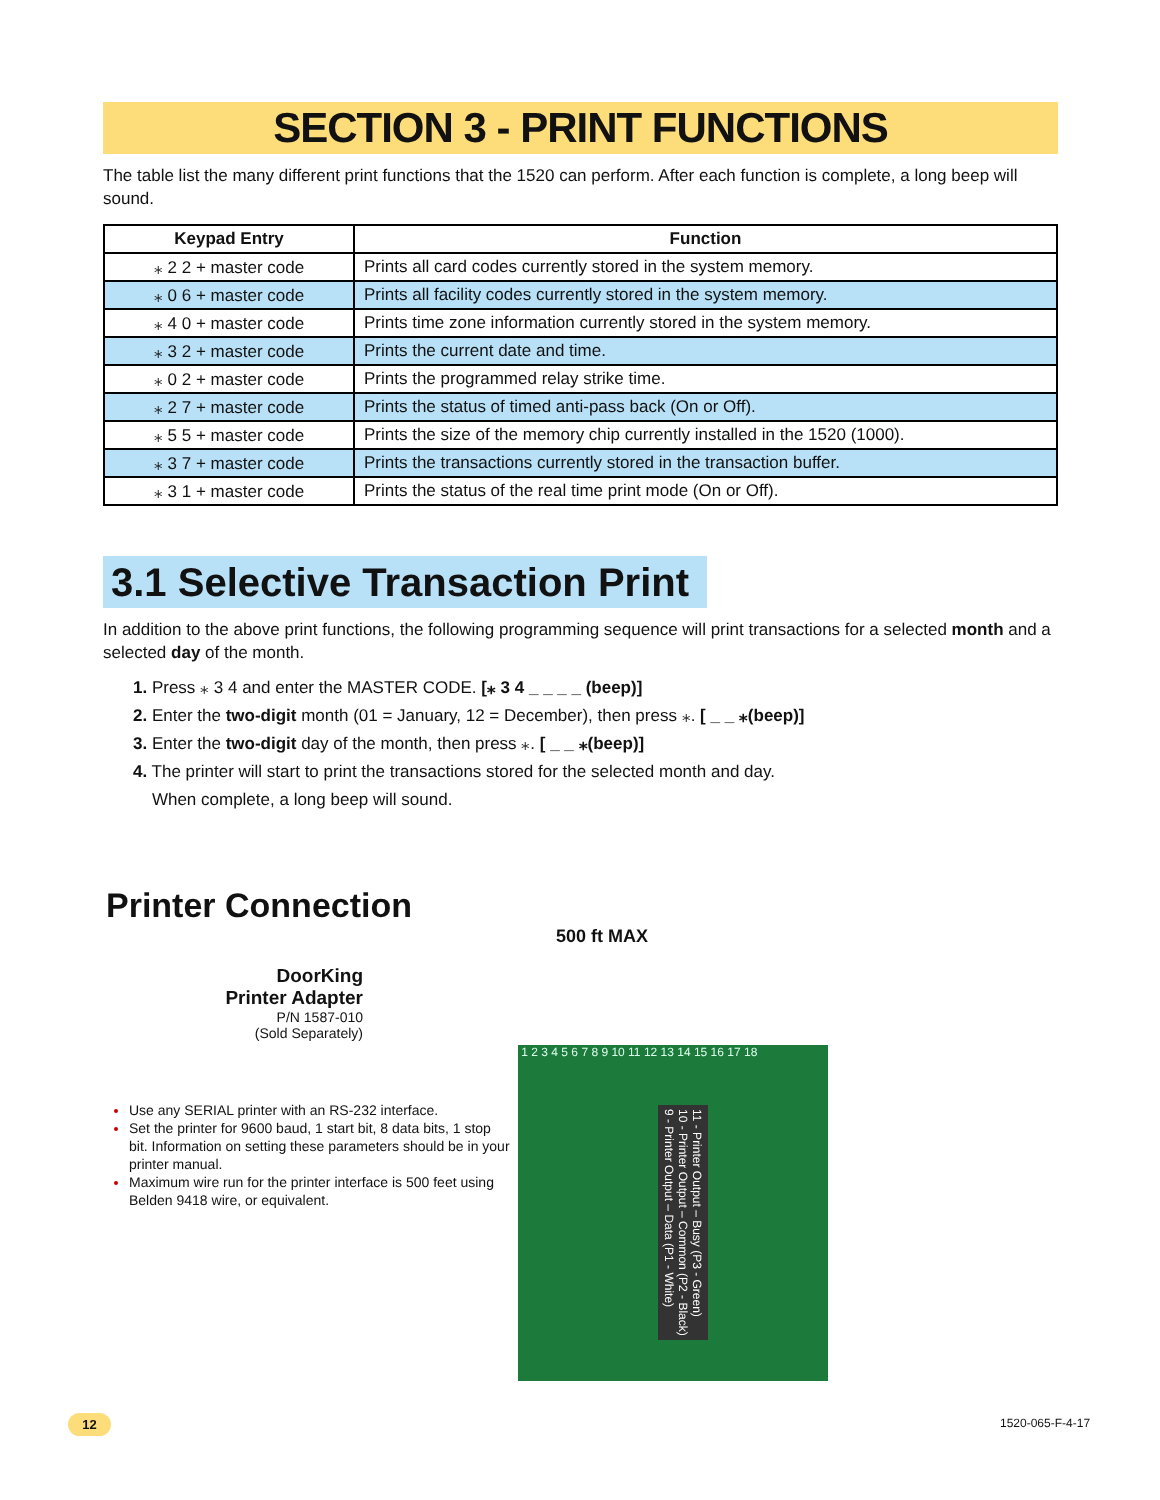SECTION 3 - PRINT FUNCTIONS
The table list the many different print functions that the 1520 can perform. After each function is complete, a long beep will sound.
| Keypad Entry | Function |
| --- | --- |
| ⁎ 2 2 + master code | Prints all card codes currently stored in the system memory. |
| ⁎ 0 6 + master code | Prints all facility codes currently stored in the system memory. |
| ⁎ 4 0 + master code | Prints time zone information currently stored in the system memory. |
| ⁎ 3 2 + master code | Prints the current date and time. |
| ⁎ 0 2 + master code | Prints the programmed relay strike time. |
| ⁎ 2 7 + master code | Prints the status of timed anti-pass back (On or Off). |
| ⁎ 5 5 + master code | Prints the size of the memory chip currently installed in the 1520 (1000). |
| ⁎ 3 7 + master code | Prints the transactions currently stored in the transaction buffer. |
| ⁎ 3 1 + master code | Prints the status of the real time print mode (On or Off). |
3.1 Selective Transaction Print
In addition to the above print functions, the following programming sequence will print transactions for a selected month and a selected day of the month.
1. Press ⁎ 3 4 and enter the MASTER CODE. [⁎ 3 4 _ _ _ _ (beep)]
2. Enter the two-digit month (01 = January, 12 = December), then press ⁎. [ _ _ ⁎(beep)]
3. Enter the two-digit day of the month, then press ⁎. [ _ _ ⁎(beep)]
4. The printer will start to print the transactions stored for the selected month and day.
When complete, a long beep will sound.
Printer Connection
DoorKing
Printer Adapter
P/N 1587-010
(Sold Separately)
Use any SERIAL printer with an RS-232 interface.
Set the printer for 9600 baud, 1 start bit, 8 data bits, 1 stop bit. Information on setting these parameters should be in your printer manual.
Maximum wire run for the printer interface is 500 feet using Belden 9418 wire, or equivalent.
1 2 3 4 5 6 7 8 9 10 11 12 13 14 15 16 17 18
11 - Printer Output – Busy (P3 - Green)
10 - Printer Output – Common (P2 - Black)
9 - Printer Output – Data (P1 - White)
500 ft MAX
12 1520-065-F-4-17